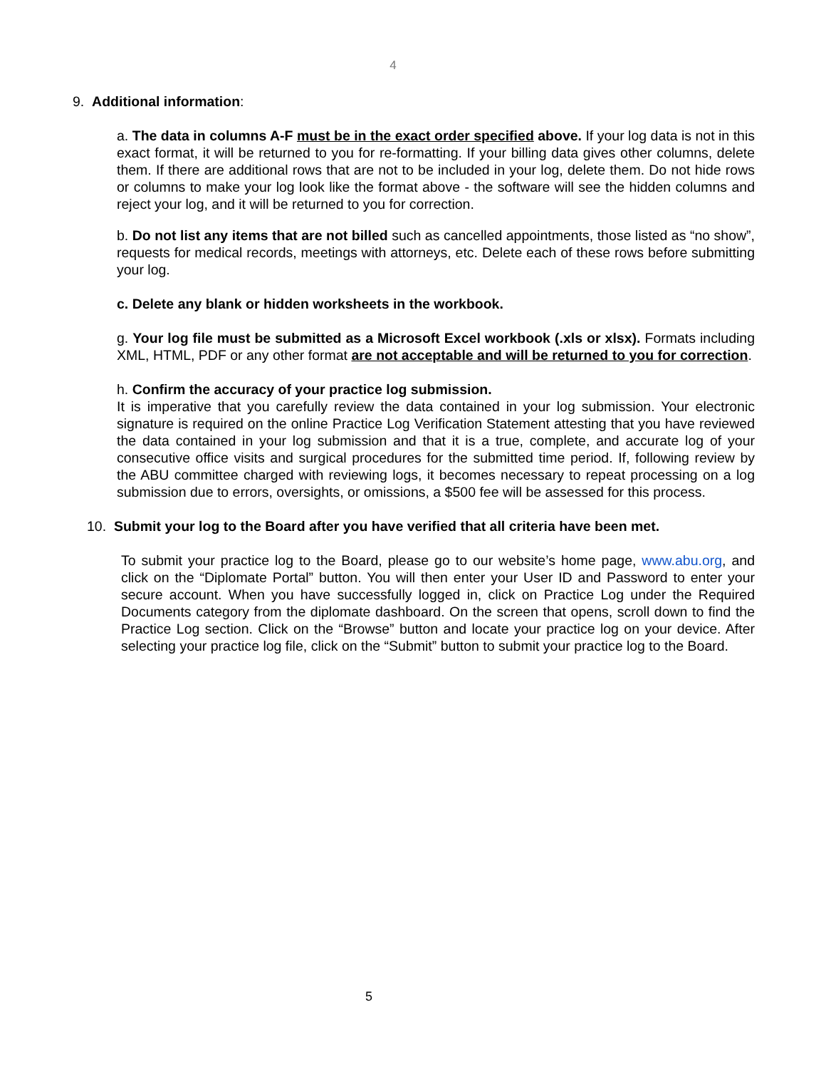4
9. Additional information:
a. The data in columns A-F must be in the exact order specified above. If your log data is not in this exact format, it will be returned to you for re-formatting. If your billing data gives other columns, delete them. If there are additional rows that are not to be included in your log, delete them. Do not hide rows or columns to make your log look like the format above - the software will see the hidden columns and reject your log, and it will be returned to you for correction.
b. Do not list any items that are not billed such as cancelled appointments, those listed as “no show”, requests for medical records, meetings with attorneys, etc. Delete each of these rows before submitting your log.
c. Delete any blank or hidden worksheets in the workbook.
g. Your log file must be submitted as a Microsoft Excel workbook (.xls or xlsx). Formats including XML, HTML, PDF or any other format are not acceptable and will be returned to you for correction.
h. Confirm the accuracy of your practice log submission.
It is imperative that you carefully review the data contained in your log submission. Your electronic signature is required on the online Practice Log Verification Statement attesting that you have reviewed the data contained in your log submission and that it is a true, complete, and accurate log of your consecutive office visits and surgical procedures for the submitted time period. If, following review by the ABU committee charged with reviewing logs, it becomes necessary to repeat processing on a log submission due to errors, oversights, or omissions, a $500 fee will be assessed for this process.
10. Submit your log to the Board after you have verified that all criteria have been met.
To submit your practice log to the Board, please go to our website’s home page, www.abu.org, and click on the “Diplomate Portal” button. You will then enter your User ID and Password to enter your secure account. When you have successfully logged in, click on Practice Log under the Required Documents category from the diplomate dashboard. On the screen that opens, scroll down to find the Practice Log section. Click on the “Browse” button and locate your practice log on your device. After selecting your practice log file, click on the “Submit” button to submit your practice log to the Board.
5